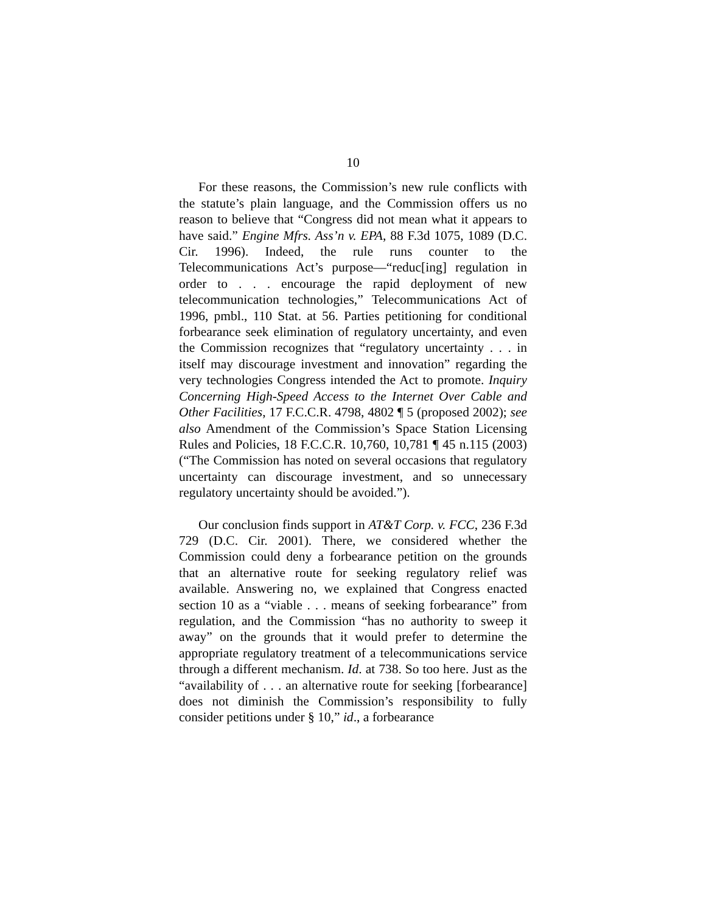10
For these reasons, the Commission’s new rule conflicts with the statute’s plain language, and the Commission offers us no reason to believe that “Congress did not mean what it appears to have said.” Engine Mfrs. Ass’n v. EPA, 88 F.3d 1075, 1089 (D.C. Cir. 1996). Indeed, the rule runs counter to the Telecommunications Act’s purpose—“reduc[ing] regulation in order to . . . encourage the rapid deployment of new telecommunication technologies,” Telecommunications Act of 1996, pmbl., 110 Stat. at 56. Parties petitioning for conditional forbearance seek elimination of regulatory uncertainty, and even the Commission recognizes that “regulatory uncertainty . . . in itself may discourage investment and innovation” regarding the very technologies Congress intended the Act to promote. Inquiry Concerning High-Speed Access to the Internet Over Cable and Other Facilities, 17 F.C.C.R. 4798, 4802 ¶ 5 (proposed 2002); see also Amendment of the Commission’s Space Station Licensing Rules and Policies, 18 F.C.C.R. 10,760, 10,781 ¶ 45 n.115 (2003) (“The Commission has noted on several occasions that regulatory uncertainty can discourage investment, and so unnecessary regulatory uncertainty should be avoided.”).
Our conclusion finds support in AT&T Corp. v. FCC, 236 F.3d 729 (D.C. Cir. 2001). There, we considered whether the Commission could deny a forbearance petition on the grounds that an alternative route for seeking regulatory relief was available. Answering no, we explained that Congress enacted section 10 as a “viable . . . means of seeking forbearance” from regulation, and the Commission “has no authority to sweep it away” on the grounds that it would prefer to determine the appropriate regulatory treatment of a telecommunications service through a different mechanism. Id. at 738. So too here. Just as the “availability of . . . an alternative route for seeking [forbearance] does not diminish the Commission’s responsibility to fully consider petitions under § 10,” id., a forbearance